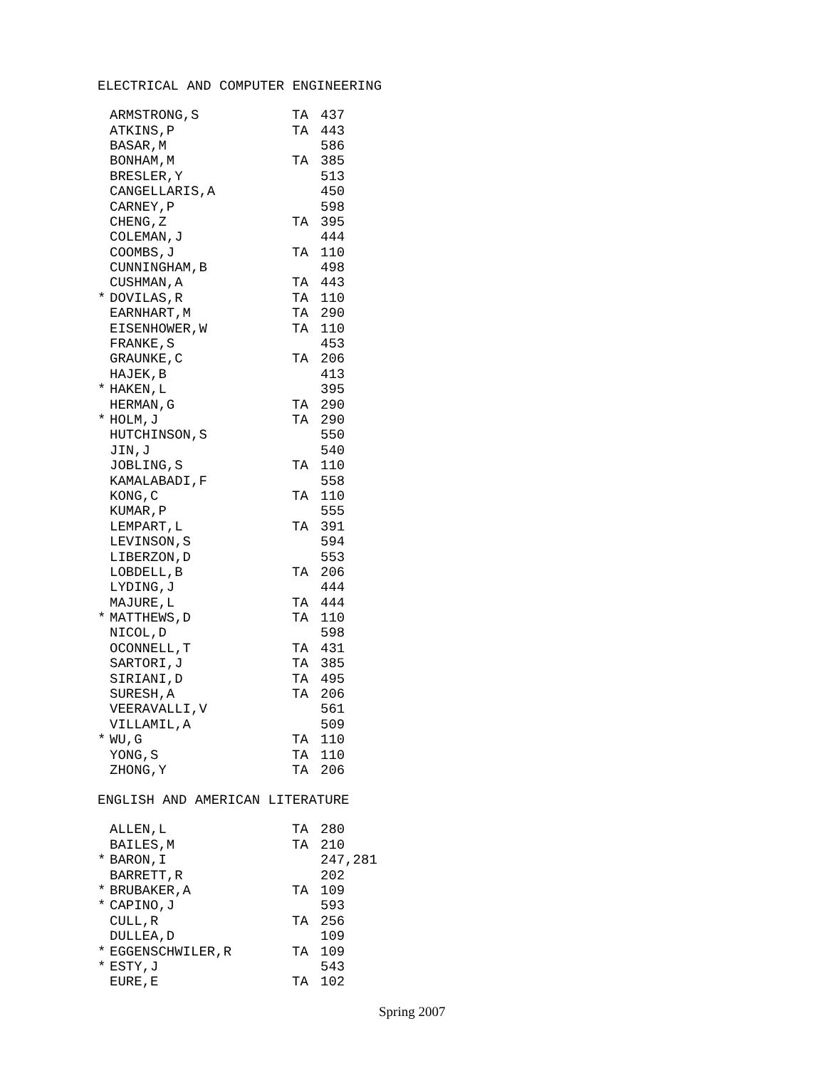ELECTRICAL AND COMPUTER ENGINEERING
| | ARMSTRONG,S | TA | 437 |
| | ATKINS,P | TA | 443 |
| | BASAR,M | | 586 |
| | BONHAM,M | TA | 385 |
| | BRESLER,Y | | 513 |
| | CANGELLARIS,A | | 450 |
| | CARNEY,P | | 598 |
| | CHENG,Z | TA | 395 |
| | COLEMAN,J | | 444 |
| | COOMBS,J | TA | 110 |
| | CUNNINGHAM,B | | 498 |
| | CUSHMAN,A | TA | 443 |
| * | DOVILAS,R | TA | 110 |
| | EARNHART,M | TA | 290 |
| | EISENHOWER,W | TA | 110 |
| | FRANKE,S | | 453 |
| | GRAUNKE,C | TA | 206 |
| | HAJEK,B | | 413 |
| * | HAKEN,L | | 395 |
| | HERMAN,G | TA | 290 |
| * | HOLM,J | TA | 290 |
| | HUTCHINSON,S | | 550 |
| | JIN,J | | 540 |
| | JOBLING,S | TA | 110 |
| | KAMALABADI,F | | 558 |
| | KONG,C | TA | 110 |
| | KUMAR,P | | 555 |
| | LEMPART,L | TA | 391 |
| | LEVINSON,S | | 594 |
| | LIBERZON,D | | 553 |
| | LOBDELL,B | TA | 206 |
| | LYDING,J | | 444 |
| | MAJURE,L | TA | 444 |
| * | MATTHEWS,D | TA | 110 |
| | NICOL,D | | 598 |
| | OCONNELL,T | TA | 431 |
| | SARTORI,J | TA | 385 |
| | SIRIANI,D | TA | 495 |
| | SURESH,A | TA | 206 |
| | VEERAVALLI,V | | 561 |
| | VILLAMIL,A | | 509 |
| * | WU,G | TA | 110 |
| | YONG,S | TA | 110 |
| | ZHONG,Y | TA | 206 |
ENGLISH AND AMERICAN LITERATURE
| | ALLEN,L | TA | 280 |
| | BAILES,M | TA | 210 |
| * | BARON,I | | 247,281 |
| | BARRETT,R | | 202 |
| * | BRUBAKER,A | TA | 109 |
| * | CAPINO,J | | 593 |
| | CULL,R | TA | 256 |
| | DULLEA,D | | 109 |
| * | EGGENSCHWILER,R | TA | 109 |
| * | ESTY,J | | 543 |
| | EURE,E | TA | 102 |
Spring 2007